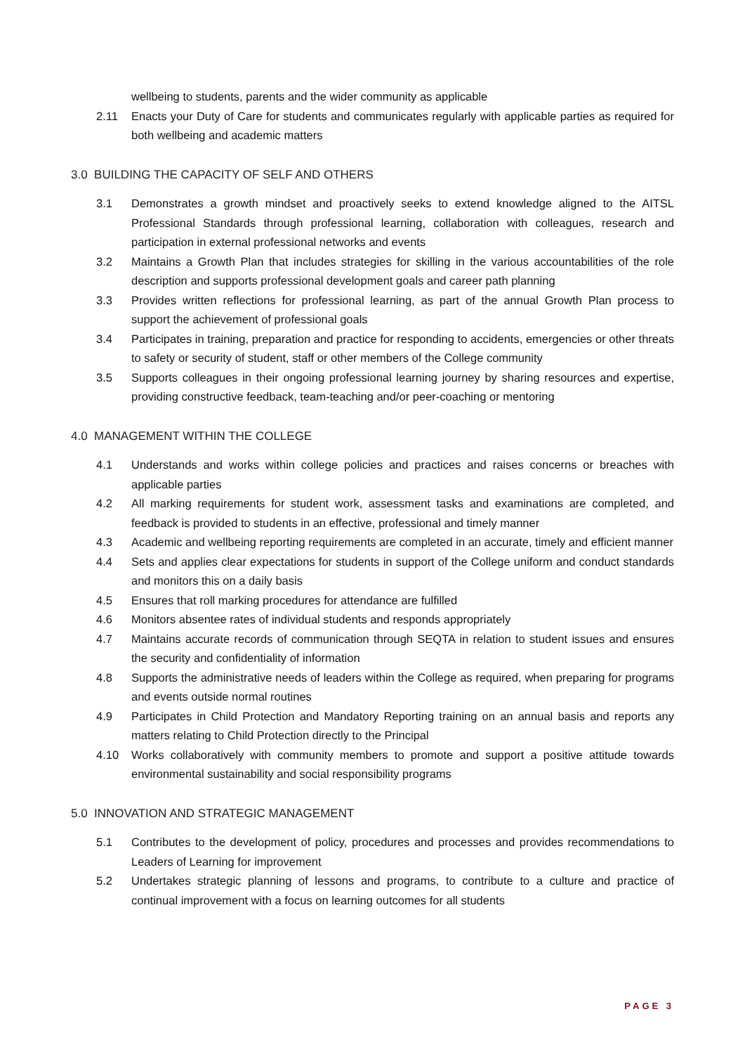wellbeing to students, parents and the wider community as applicable
2.11 Enacts your Duty of Care for students and communicates regularly with applicable parties as required for both wellbeing and academic matters
3.0 BUILDING THE CAPACITY OF SELF AND OTHERS
3.1 Demonstrates a growth mindset and proactively seeks to extend knowledge aligned to the AITSL Professional Standards through professional learning, collaboration with colleagues, research and participation in external professional networks and events
3.2 Maintains a Growth Plan that includes strategies for skilling in the various accountabilities of the role description and supports professional development goals and career path planning
3.3 Provides written reflections for professional learning, as part of the annual Growth Plan process to support the achievement of professional goals
3.4 Participates in training, preparation and practice for responding to accidents, emergencies or other threats to safety or security of student, staff or other members of the College community
3.5 Supports colleagues in their ongoing professional learning journey by sharing resources and expertise, providing constructive feedback, team-teaching and/or peer-coaching or mentoring
4.0 MANAGEMENT WITHIN THE COLLEGE
4.1 Understands and works within college policies and practices and raises concerns or breaches with applicable parties
4.2 All marking requirements for student work, assessment tasks and examinations are completed, and feedback is provided to students in an effective, professional and timely manner
4.3 Academic and wellbeing reporting requirements are completed in an accurate, timely and efficient manner
4.4 Sets and applies clear expectations for students in support of the College uniform and conduct standards and monitors this on a daily basis
4.5 Ensures that roll marking procedures for attendance are fulfilled
4.6 Monitors absentee rates of individual students and responds appropriately
4.7 Maintains accurate records of communication through SEQTA in relation to student issues and ensures the security and confidentiality of information
4.8 Supports the administrative needs of leaders within the College as required, when preparing for programs and events outside normal routines
4.9 Participates in Child Protection and Mandatory Reporting training on an annual basis and reports any matters relating to Child Protection directly to the Principal
4.10 Works collaboratively with community members to promote and support a positive attitude towards environmental sustainability and social responsibility programs
5.0 INNOVATION AND STRATEGIC MANAGEMENT
5.1 Contributes to the development of policy, procedures and processes and provides recommendations to Leaders of Learning for improvement
5.2 Undertakes strategic planning of lessons and programs, to contribute to a culture and practice of continual improvement with a focus on learning outcomes for all students
PAGE 3